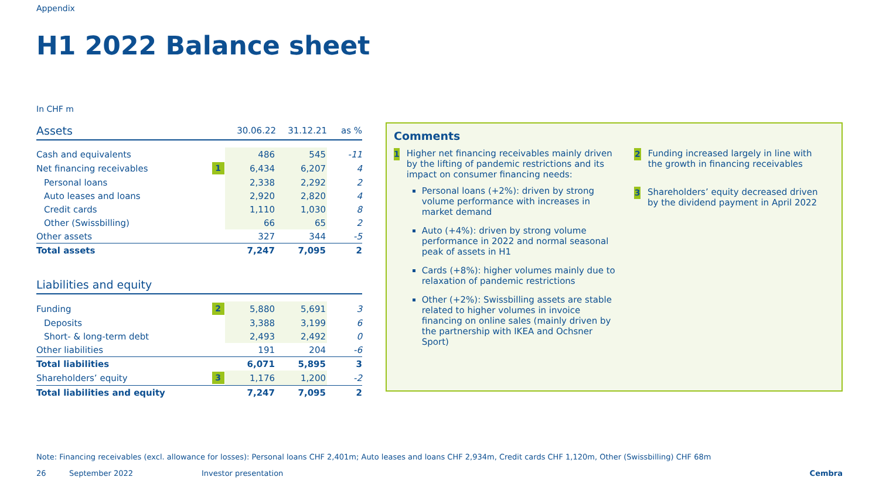Appendix
H1 2022 Balance sheet
In CHF m
| Assets | | 30.06.22 | 31.12.21 | as % |
| --- | --- | --- | --- | --- |
| Cash and equivalents | | 486 | 545 | -11 |
| Net financing receivables | 1 | 6,434 | 6,207 | 4 |
| Personal loans | | 2,338 | 2,292 | 2 |
| Auto leases and loans | | 2,920 | 2,820 | 4 |
| Credit cards | | 1,110 | 1,030 | 8 |
| Other (Swissbilling) | | 66 | 65 | 2 |
| Other assets | | 327 | 344 | -5 |
| Total assets | | 7,247 | 7,095 | 2 |
| Liabilities and equity | | | | |
| Funding | 2 | 5,880 | 5,691 | 3 |
| Deposits | | 3,388 | 3,199 | 6 |
| Short- & long-term debt | | 2,493 | 2,492 | 0 |
| Other liabilities | | 191 | 204 | -6 |
| Total liabilities | | 6,071 | 5,895 | 3 |
| Shareholders’ equity | 3 | 1,176 | 1,200 | -2 |
| Total liabilities and equity | | 7,247 | 7,095 | 2 |
Comments
1
Higher net financing receivables mainly driven by the lifting of pandemic restrictions and its impact on consumer financing needs:
Personal loans (+2%): driven by strong volume performance with increases in market demand
Auto (+4%): driven by strong volume performance in 2022 and normal seasonal peak of assets in H1
Cards (+8%): higher volumes mainly due to relaxation of pandemic restrictions
Other (+2%): Swissbilling assets are stable related to higher volumes in invoice financing on online sales (mainly driven by the partnership with IKEA and Ochsner Sport)
2
Funding increased largely in line with the growth in financing receivables
3
Shareholders’ equity decreased driven by the dividend payment in April 2022
Note: Financing receivables (excl. allowance for losses): Personal loans CHF 2,401m; Auto leases and loans CHF 2,934m, Credit cards CHF 1,120m, Other (Swissbilling) CHF 68m
26 September 2022 Investor presentation Cembra